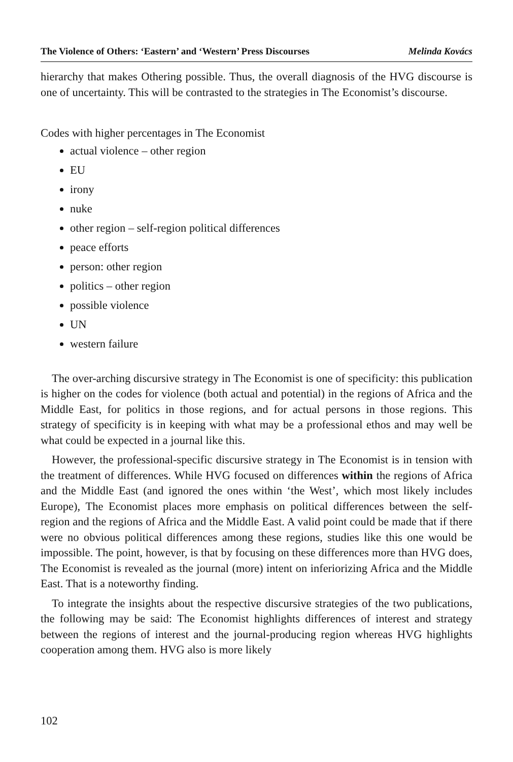The Violence of Others: ‘Eastern’ and ‘Western’ Press Discourses Melinda Kovács
hierarchy that makes Othering possible. Thus, the overall diagnosis of the HVG discourse is one of uncertainty. This will be contrasted to the strategies in The Economist’s discourse.
Codes with higher percentages in The Economist
actual violence – other region
EU
irony
nuke
other region – self-region political differences
peace efforts
person: other region
politics – other region
possible violence
UN
western failure
The over-arching discursive strategy in The Economist is one of specificity: this publication is higher on the codes for violence (both actual and potential) in the regions of Africa and the Middle East, for politics in those regions, and for actual persons in those regions. This strategy of specificity is in keeping with what may be a professional ethos and may well be what could be expected in a journal like this.
However, the professional-specific discursive strategy in The Economist is in tension with the treatment of differences. While HVG focused on differences within the regions of Africa and the Middle East (and ignored the ones within ‘the West’, which most likely includes Europe), The Economist places more emphasis on political differences between the self-region and the regions of Africa and the Middle East. A valid point could be made that if there were no obvious political differences among these regions, studies like this one would be impossible. The point, however, is that by focusing on these differences more than HVG does, The Economist is revealed as the journal (more) intent on inferiorizing Africa and the Middle East. That is a noteworthy finding.
To integrate the insights about the respective discursive strategies of the two publications, the following may be said: The Economist highlights differences of interest and strategy between the regions of interest and the journal-producing region whereas HVG highlights cooperation among them. HVG also is more likely
102